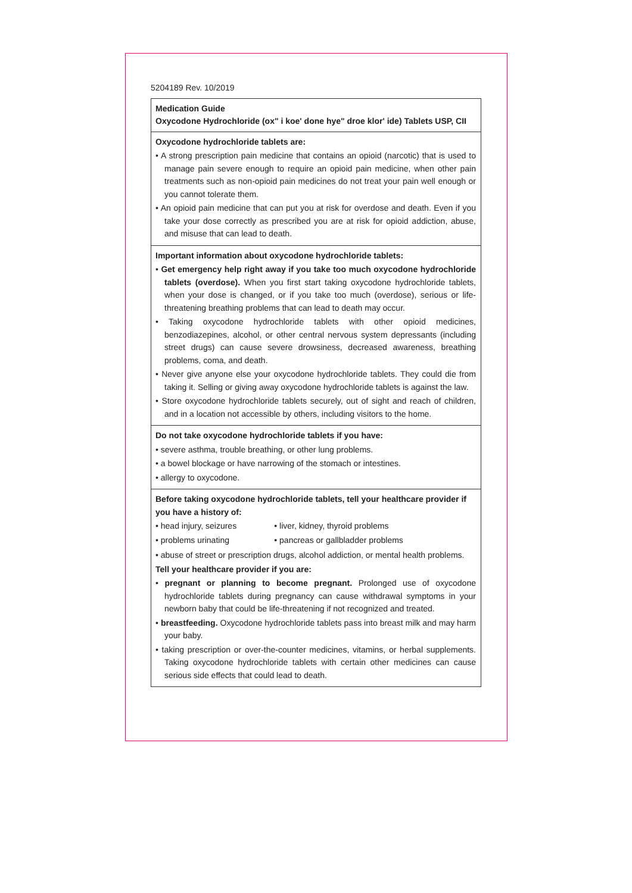5204189 Rev. 10/2019
Medication Guide
Oxycodone Hydrochloride (ox" i koe' done hye" droe klor' ide) Tablets USP, CII
Oxycodone hydrochloride tablets are:
• A strong prescription pain medicine that contains an opioid (narcotic) that is used to manage pain severe enough to require an opioid pain medicine, when other pain treatments such as non-opioid pain medicines do not treat your pain well enough or you cannot tolerate them.
• An opioid pain medicine that can put you at risk for overdose and death. Even if you take your dose correctly as prescribed you are at risk for opioid addiction, abuse, and misuse that can lead to death.
Important information about oxycodone hydrochloride tablets:
• Get emergency help right away if you take too much oxycodone hydrochloride tablets (overdose). When you first start taking oxycodone hydrochloride tablets, when your dose is changed, or if you take too much (overdose), serious or life-threatening breathing problems that can lead to death may occur.
• Taking oxycodone hydrochloride tablets with other opioid medicines, benzodiazepines, alcohol, or other central nervous system depressants (including street drugs) can cause severe drowsiness, decreased awareness, breathing problems, coma, and death.
• Never give anyone else your oxycodone hydrochloride tablets. They could die from taking it. Selling or giving away oxycodone hydrochloride tablets is against the law.
• Store oxycodone hydrochloride tablets securely, out of sight and reach of children, and in a location not accessible by others, including visitors to the home.
Do not take oxycodone hydrochloride tablets if you have:
• severe asthma, trouble breathing, or other lung problems.
• a bowel blockage or have narrowing of the stomach or intestines.
• allergy to oxycodone.
Before taking oxycodone hydrochloride tablets, tell your healthcare provider if you have a history of:
• head injury, seizures
• problems urinating
• liver, kidney, thyroid problems
• pancreas or gallbladder problems
• abuse of street or prescription drugs, alcohol addiction, or mental health problems.
Tell your healthcare provider if you are:
• pregnant or planning to become pregnant. Prolonged use of oxycodone hydrochloride tablets during pregnancy can cause withdrawal symptoms in your newborn baby that could be life-threatening if not recognized and treated.
• breastfeeding. Oxycodone hydrochloride tablets pass into breast milk and may harm your baby.
• taking prescription or over-the-counter medicines, vitamins, or herbal supplements. Taking oxycodone hydrochloride tablets with certain other medicines can cause serious side effects that could lead to death.